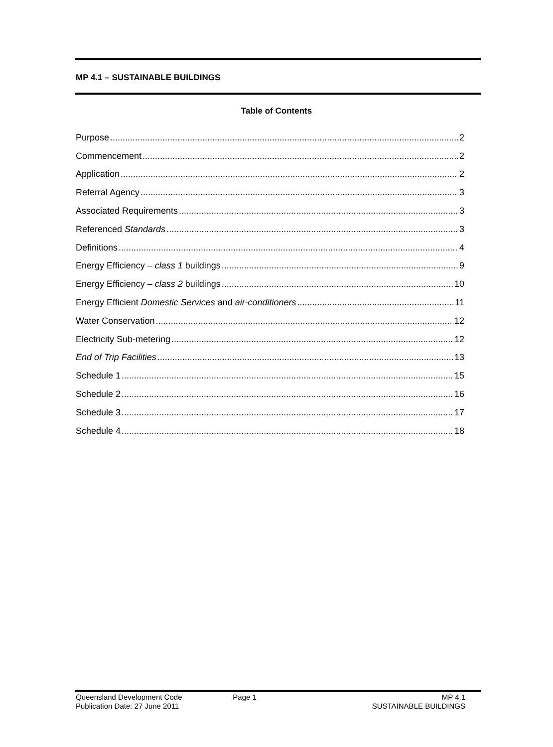MP 4.1 – SUSTAINABLE BUILDINGS
Table of Contents
Purpose 2
Commencement 2
Application 2
Referral Agency 3
Associated Requirements 3
Referenced Standards 3
Definitions 4
Energy Efficiency – class 1 buildings 9
Energy Efficiency – class 2 buildings 10
Energy Efficient Domestic Services and air-conditioners 11
Water Conservation 12
Electricity Sub-metering 12
End of Trip Facilities 13
Schedule 1 15
Schedule 2 16
Schedule 3 17
Schedule 4 18
Queensland Development Code
Publication Date: 27 June 2011
Page 1 MP 4.1
SUSTAINABLE BUILDINGS